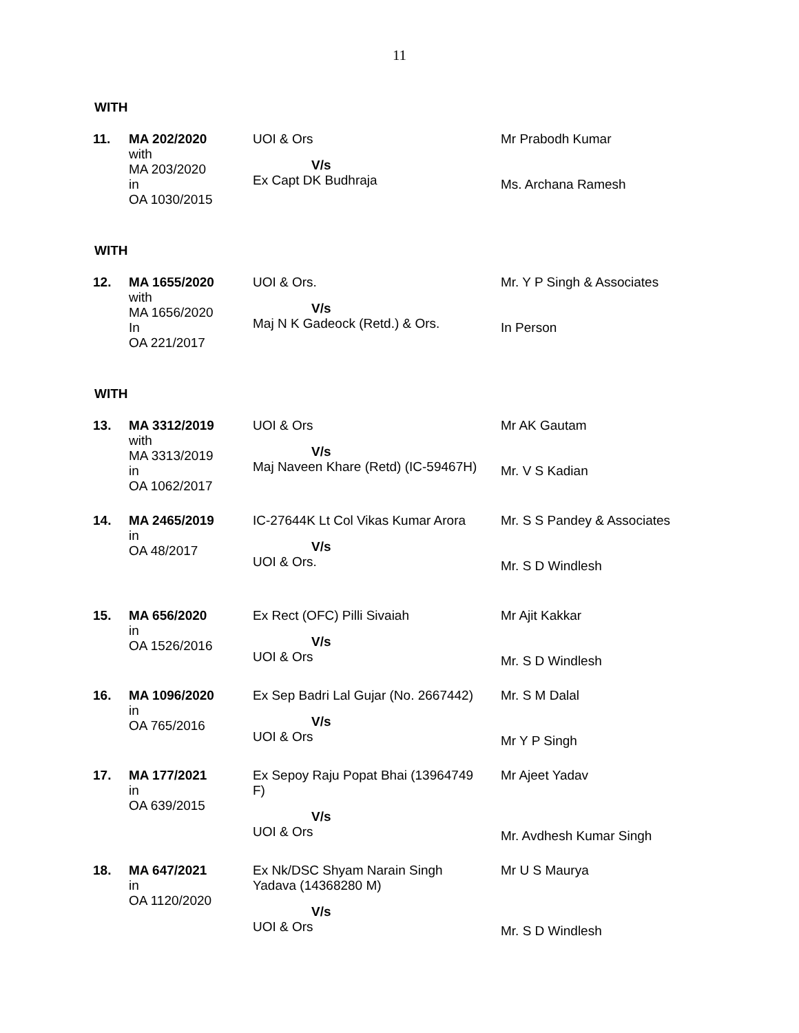11
WITH
| 11. | MA 202/2020 with MA 203/2020 in OA 1030/2015 | UOI & Ors V/s Ex Capt DK Budhraja | Mr Prabodh Kumar Ms. Archana Ramesh |
WITH
| 12. | MA 1655/2020 with MA 1656/2020 In OA 221/2017 | UOI & Ors. V/s Maj N K Gadeock (Retd.) & Ors. | Mr. Y P Singh & Associates In Person |
WITH
| 13. | MA 3312/2019 with MA 3313/2019 in OA 1062/2017 | UOI & Ors V/s Maj Naveen Khare (Retd) (IC-59467H) | Mr AK Gautam Mr. V S Kadian |
| 14. | MA 2465/2019 in OA 48/2017 | IC-27644K Lt Col Vikas Kumar Arora V/s UOI & Ors. | Mr. S S Pandey & Associates Mr. S D Windlesh |
| 15. | MA 656/2020 in OA 1526/2016 | Ex Rect (OFC) Pilli Sivaiah V/s UOI & Ors | Mr Ajit Kakkar Mr. S D Windlesh |
| 16. | MA 1096/2020 in OA 765/2016 | Ex Sep Badri Lal Gujar (No. 2667442) V/s UOI & Ors | Mr. S M Dalal Mr Y P Singh |
| 17. | MA 177/2021 in OA 639/2015 | Ex Sepoy Raju Popat Bhai (13964749 F) V/s UOI & Ors | Mr Ajeet Yadav Mr. Avdhesh Kumar Singh |
| 18. | MA 647/2021 in OA 1120/2020 | Ex Nk/DSC Shyam Narain Singh Yadava (14368280 M) V/s UOI & Ors | Mr U S Maurya Mr. S D Windlesh |